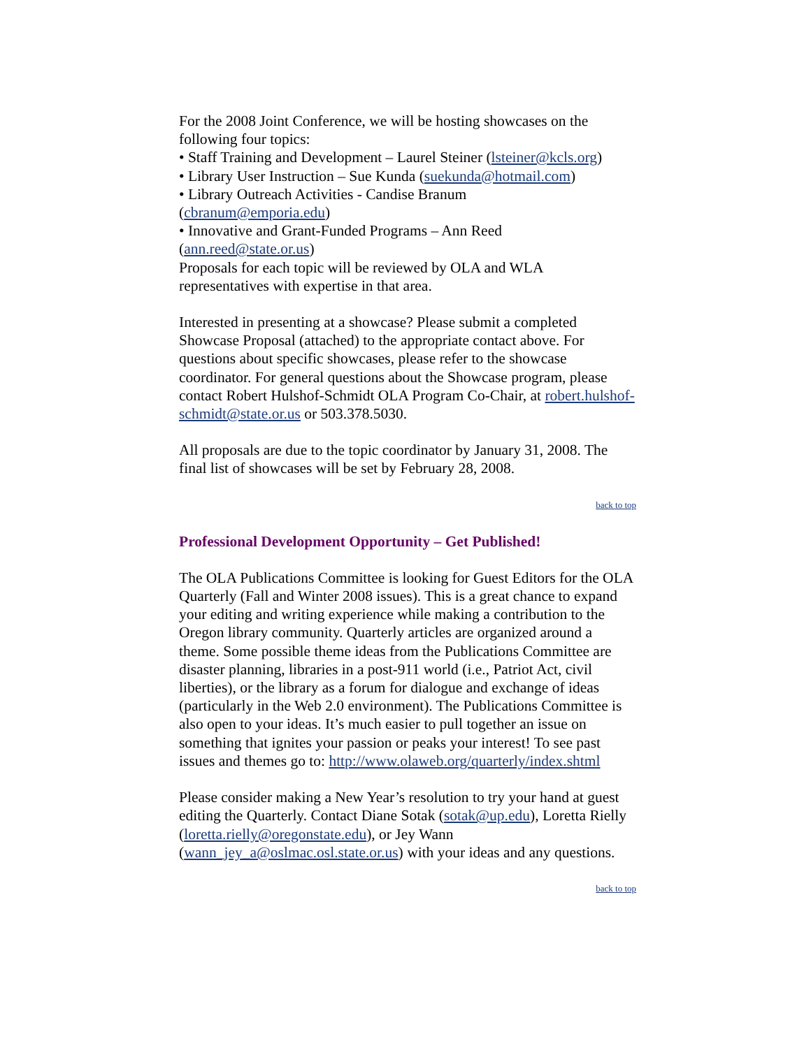For the 2008 Joint Conference, we will be hosting showcases on the following four topics:
• Staff Training and Development – Laurel Steiner (lsteiner@kcls.org)
• Library User Instruction – Sue Kunda (suekunda@hotmail.com)
• Library Outreach Activities - Candise Branum
(cbranum@emporia.edu)
• Innovative and Grant-Funded Programs – Ann Reed
(ann.reed@state.or.us)
Proposals for each topic will be reviewed by OLA and WLA representatives with expertise in that area.
Interested in presenting at a showcase? Please submit a completed Showcase Proposal (attached) to the appropriate contact above. For questions about specific showcases, please refer to the showcase coordinator. For general questions about the Showcase program, please contact Robert Hulshof-Schmidt OLA Program Co-Chair, at robert.hulshof-schmidt@state.or.us or 503.378.5030.
All proposals are due to the topic coordinator by January 31, 2008. The final list of showcases will be set by February 28, 2008.
back to top
Professional Development Opportunity – Get Published!
The OLA Publications Committee is looking for Guest Editors for the OLA Quarterly (Fall and Winter 2008 issues). This is a great chance to expand your editing and writing experience while making a contribution to the Oregon library community. Quarterly articles are organized around a theme. Some possible theme ideas from the Publications Committee are disaster planning, libraries in a post-911 world (i.e., Patriot Act, civil liberties), or the library as a forum for dialogue and exchange of ideas (particularly in the Web 2.0 environment). The Publications Committee is also open to your ideas. It’s much easier to pull together an issue on something that ignites your passion or peaks your interest! To see past issues and themes go to: http://www.olaweb.org/quarterly/index.shtml
Please consider making a New Year’s resolution to try your hand at guest editing the Quarterly. Contact Diane Sotak (sotak@up.edu), Loretta Rielly (loretta.rielly@oregonstate.edu), or Jey Wann (wann_jey_a@oslmac.osl.state.or.us) with your ideas and any questions.
back to top